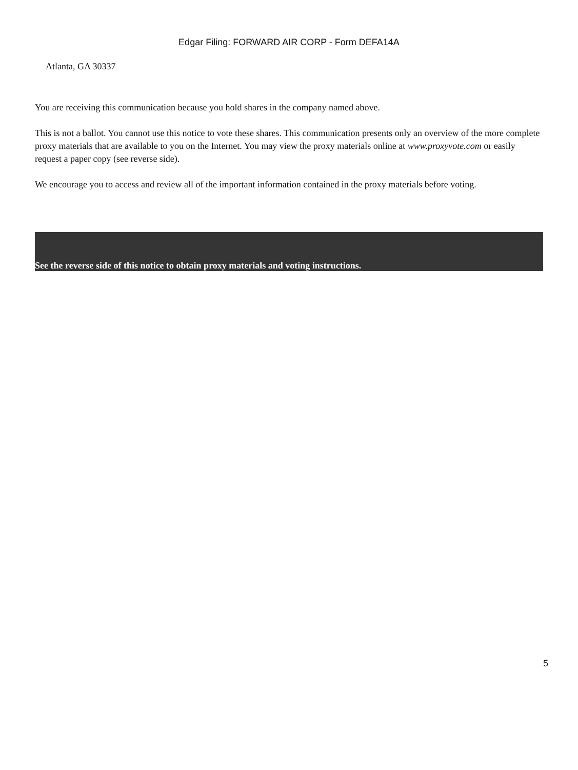Edgar Filing: FORWARD AIR CORP - Form DEFA14A
Atlanta, GA 30337
You are receiving this communication because you hold shares in the company named above.
This is not a ballot. You cannot use this notice to vote these shares. This communication presents only an overview of the more complete proxy materials that are available to you on the Internet. You may view the proxy materials online at www.proxyvote.com or easily request a paper copy (see reverse side).
We encourage you to access and review all of the important information contained in the proxy materials before voting.
See the reverse side of this notice to obtain proxy materials and voting instructions.
5